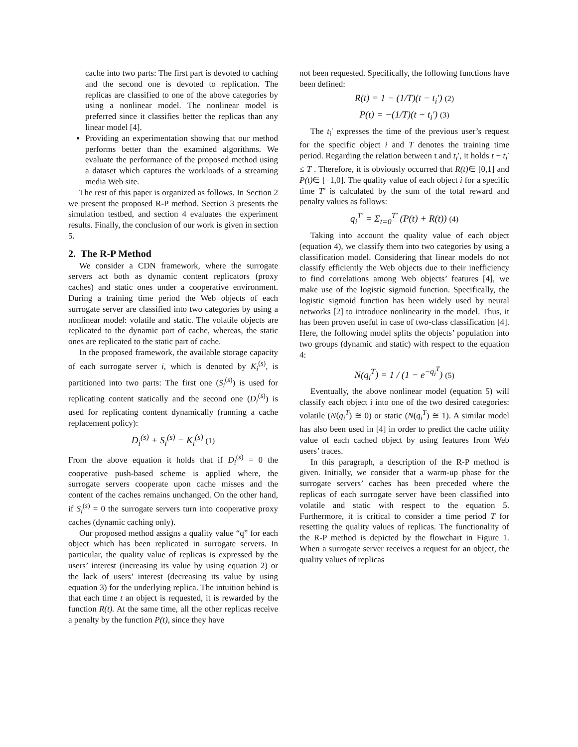cache into two parts: The first part is devoted to caching and the second one is devoted to replication. The replicas are classified to one of the above categories by using a nonlinear model. The nonlinear model is preferred since it classifies better the replicas than any linear model [4].
Providing an experimentation showing that our method performs better than the examined algorithms. We evaluate the performance of the proposed method using a dataset which captures the workloads of a streaming media Web site.
The rest of this paper is organized as follows. In Section 2 we present the proposed R-P method. Section 3 presents the simulation testbed, and section 4 evaluates the experiment results. Finally, the conclusion of our work is given in section 5.
2. The R-P Method
We consider a CDN framework, where the surrogate servers act both as dynamic content replicators (proxy caches) and static ones under a cooperative environment. During a training time period the Web objects of each surrogate server are classified into two categories by using a nonlinear model: volatile and static. The volatile objects are replicated to the dynamic part of cache, whereas, the static ones are replicated to the static part of cache.
In the proposed framework, the available storage capacity of each surrogate server i, which is denoted by K<sub>i</sub><sup>(s)</sup>, is partitioned into two parts: The first one (S<sub>i</sub><sup>(s)</sup>) is used for replicating content statically and the second one (D<sub>i</sub><sup>(s)</sup>) is used for replicating content dynamically (running a cache replacement policy):
D<sub>i</sub><sup>(s)</sup> + S<sub>i</sub><sup>(s)</sup> = K<sub>i</sub><sup>(s)</sup> (1)
From the above equation it holds that if D<sub>i</sub><sup>(s)</sup> = 0 the cooperative push-based scheme is applied where, the surrogate servers cooperate upon cache misses and the content of the caches remains unchanged. On the other hand, if S<sub>i</sub><sup>(s)</sup> = 0 the surrogate servers turn into cooperative proxy caches (dynamic caching only).
Our proposed method assigns a quality value “q” for each object which has been replicated in surrogate servers. In particular, the quality value of replicas is expressed by the users’ interest (increasing its value by using equation 2) or the lack of users’ interest (decreasing its value by using equation 3) for the underlying replica. The intuition behind is that each time t an object is requested, it is rewarded by the function R(t). At the same time, all the other replicas receive a penalty by the function P(t), since they have
not been requested. Specifically, the following functions have been defined:
R(t) = 1 − (1/T)(t − t<sub>i</sub>′) (2)
P(t) = −(1/T)(t − t<sub>i</sub>′) (3)
The t<sub>i</sub>′ expresses the time of the previous user’s request for the specific object i and T denotes the training time period. Regarding the relation between t and t<sub>i</sub>′, it holds t − t<sub>i</sub>′ ≤ T . Therefore, it is obviously occurred that R(t)∈ [0,1] and P(t)∈ [−1,0]. The quality value of each object i for a specific time T' is calculated by the sum of the total reward and penalty values as follows:
q<sub>i</sub><sup>T'</sup> = Σ<sub>t=0</sub><sup>T'</sup> (P(t) + R(t)) (4)
Taking into account the quality value of each object (equation 4), we classify them into two categories by using a classification model. Considering that linear models do not classify efficiently the Web objects due to their inefficiency to find correlations among Web objects’ features [4], we make use of the logistic sigmoid function. Specifically, the logistic sigmoid function has been widely used by neural networks [2] to introduce nonlinearity in the model. Thus, it has been proven useful in case of two-class classification [4]. Here, the following model splits the objects’ population into two groups (dynamic and static) with respect to the equation 4:
N(q<sub>i</sub><sup>T</sup>) = 1 / (1 − e<sup>−q<sub>i</sub><sup>T</sup></sup>) (5)
Eventually, the above nonlinear model (equation 5) will classify each object i into one of the two desired categories: volatile (N(q<sub>i</sub><sup>T</sup>) ≅ 0) or static (N(q<sub>i</sub><sup>T</sup>) ≅ 1). A similar model has also been used in [4] in order to predict the cache utility value of each cached object by using features from Web users’ traces.
In this paragraph, a description of the R-P method is given. Initially, we consider that a warm-up phase for the surrogate servers’ caches has been preceded where the replicas of each surrogate server have been classified into volatile and static with respect to the equation 5. Furthermore, it is critical to consider a time period T for resetting the quality values of replicas. The functionality of the R-P method is depicted by the flowchart in Figure 1. When a surrogate server receives a request for an object, the quality values of replicas